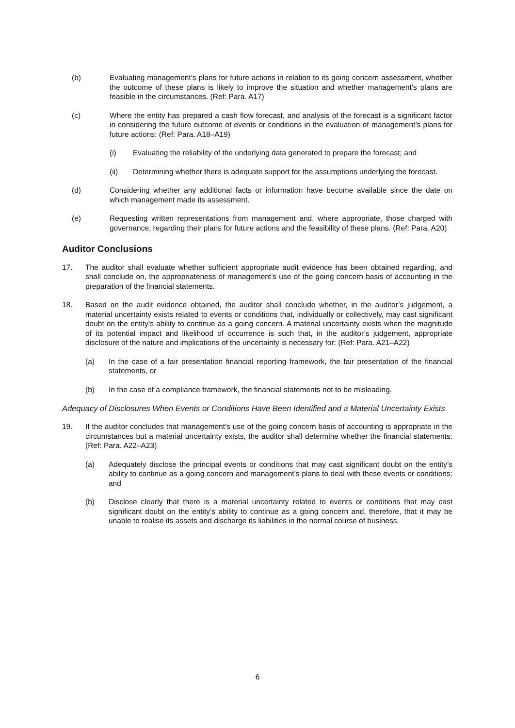(b) Evaluating management’s plans for future actions in relation to its going concern assessment, whether the outcome of these plans is likely to improve the situation and whether management’s plans are feasible in the circumstances. (Ref: Para. A17)
(c) Where the entity has prepared a cash flow forecast, and analysis of the forecast is a significant factor in considering the future outcome of events or conditions in the evaluation of management’s plans for future actions: (Ref: Para. A18–A19)
(i) Evaluating the reliability of the underlying data generated to prepare the forecast; and
(ii) Determining whether there is adequate support for the assumptions underlying the forecast.
(d) Considering whether any additional facts or information have become available since the date on which management made its assessment.
(e) Requesting written representations from management and, where appropriate, those charged with governance, regarding their plans for future actions and the feasibility of these plans. (Ref: Para. A20)
Auditor Conclusions
17. The auditor shall evaluate whether sufficient appropriate audit evidence has been obtained regarding, and shall conclude on, the appropriateness of management’s use of the going concern basis of accounting in the preparation of the financial statements.
18. Based on the audit evidence obtained, the auditor shall conclude whether, in the auditor’s judgement, a material uncertainty exists related to events or conditions that, individually or collectively, may cast significant doubt on the entity’s ability to continue as a going concern. A material uncertainty exists when the magnitude of its potential impact and likelihood of occurrence is such that, in the auditor’s judgement, appropriate disclosure of the nature and implications of the uncertainty is necessary for: (Ref: Para. A21–A22)
(a) In the case of a fair presentation financial reporting framework, the fair presentation of the financial statements, or
(b) In the case of a compliance framework, the financial statements not to be misleading.
Adequacy of Disclosures When Events or Conditions Have Been Identified and a Material Uncertainty Exists
19. If the auditor concludes that management’s use of the going concern basis of accounting is appropriate in the circumstances but a material uncertainty exists, the auditor shall determine whether the financial statements: (Ref: Para. A22–A23)
(a) Adequately disclose the principal events or conditions that may cast significant doubt on the entity’s ability to continue as a going concern and management’s plans to deal with these events or conditions; and
(b) Disclose clearly that there is a material uncertainty related to events or conditions that may cast significant doubt on the entity’s ability to continue as a going concern and, therefore, that it may be unable to realise its assets and discharge its liabilities in the normal course of business.
6